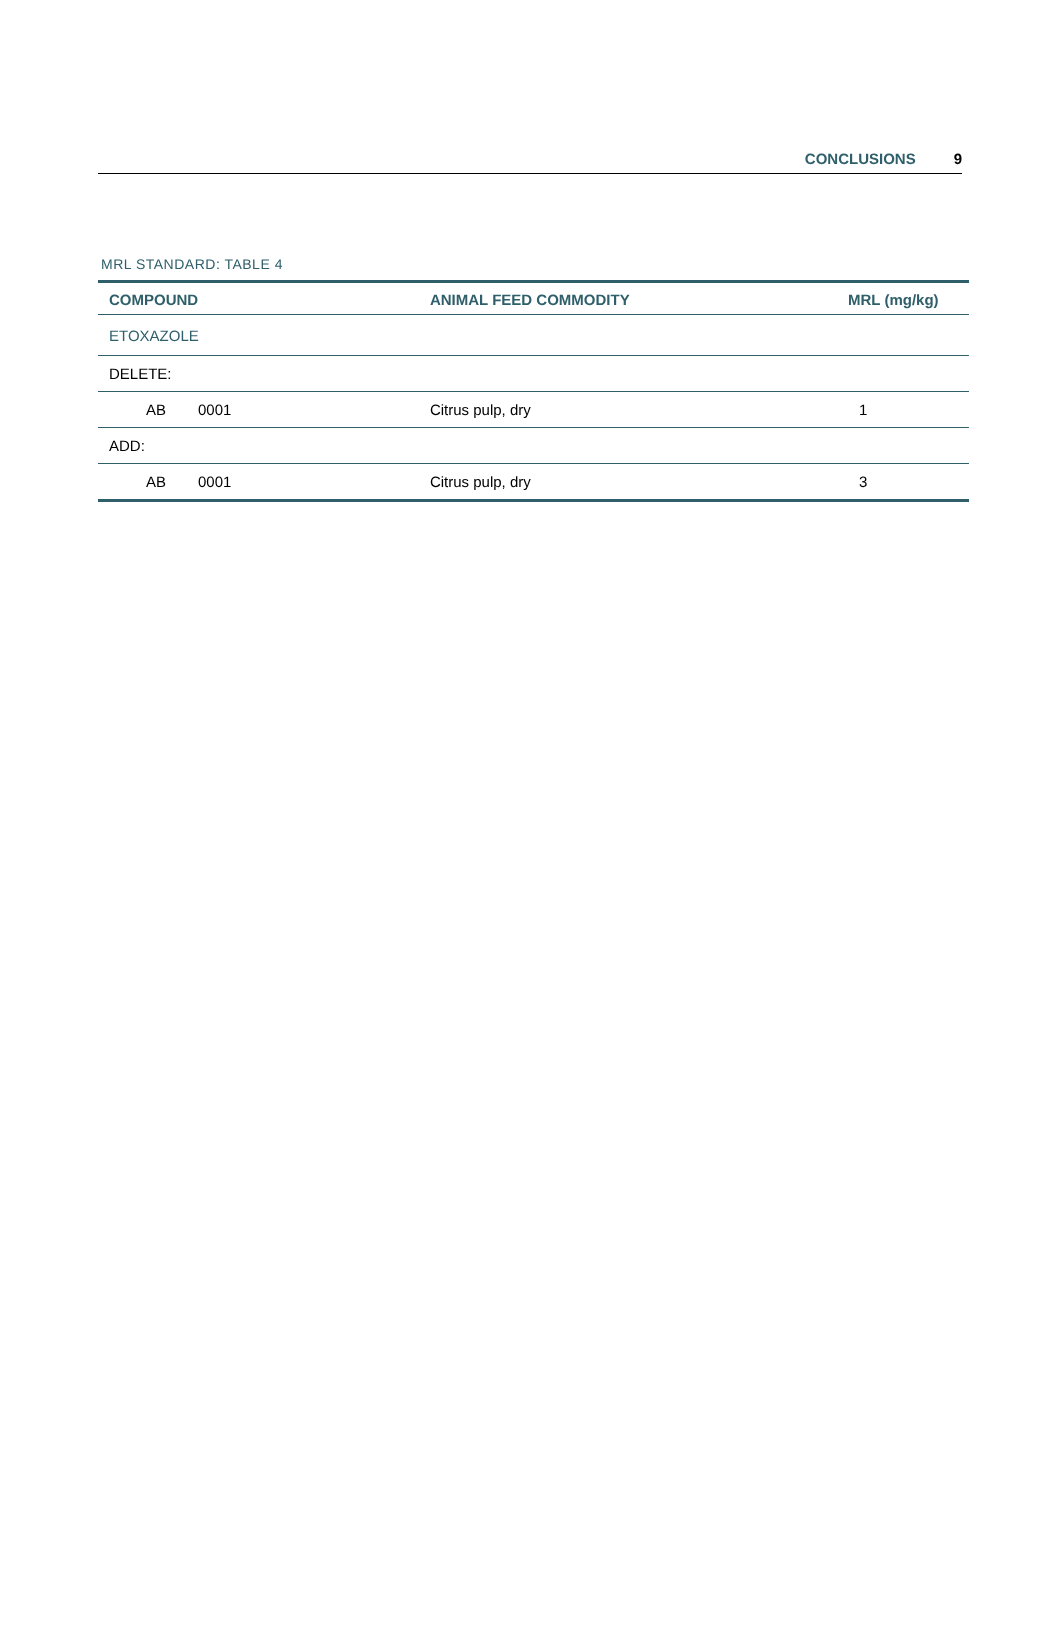CONCLUSIONS 9
MRL STANDARD: TABLE 4
| COMPOUND | | ANIMAL FEED COMMODITY | MRL (mg/kg) |
| --- | --- | --- | --- |
| ETOXAZOLE | | | |
| DELETE: | | | |
| AB | 0001 | Citrus pulp, dry | 1 |
| ADD: | | | |
| AB | 0001 | Citrus pulp, dry | 3 |